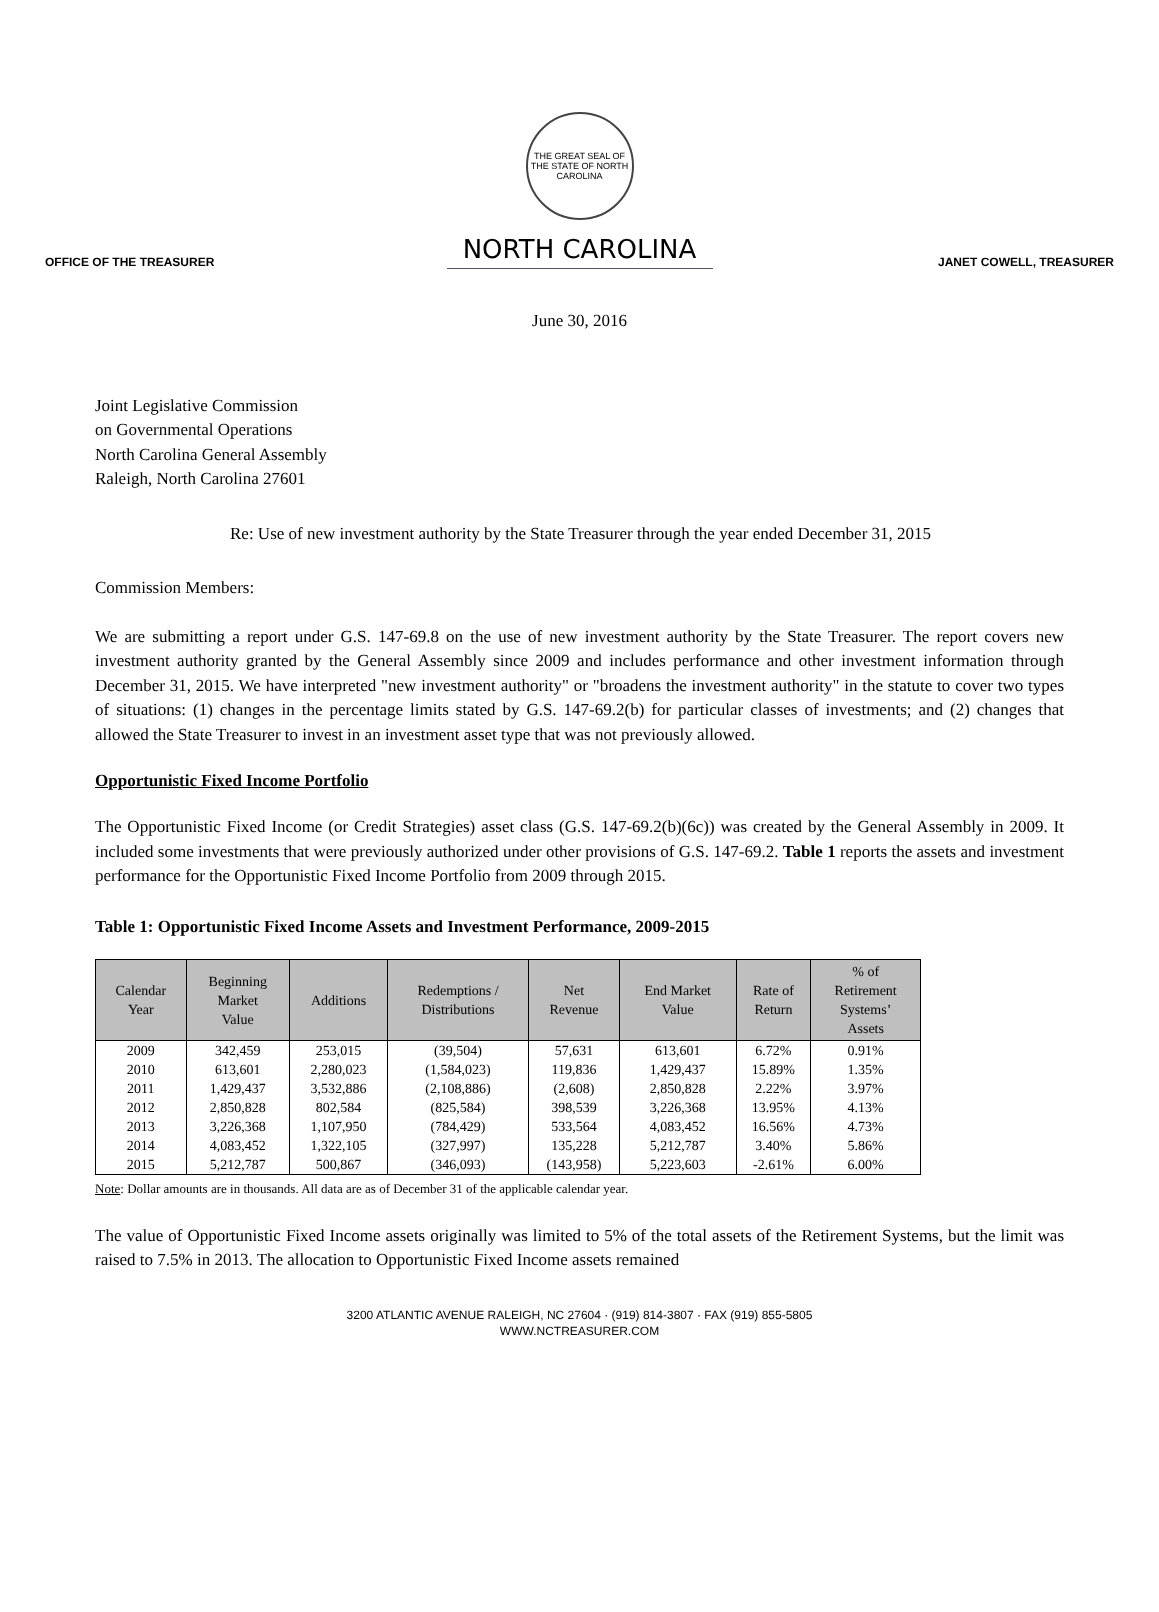THE GREAT SEAL OF THE STATE OF NORTH CAROLINA
OFFICE OF THE TREASURER
NORTH CAROLINA
JANET COWELL, TREASURER
June 30, 2016
Joint Legislative Commission
on Governmental Operations
North Carolina General Assembly
Raleigh, North Carolina 27601
Re: Use of new investment authority by the State Treasurer through the year ended December 31, 2015
Commission Members:
We are submitting a report under G.S. 147-69.8 on the use of new investment authority by the State Treasurer. The report covers new investment authority granted by the General Assembly since 2009 and includes performance and other investment information through December 31, 2015. We have interpreted "new investment authority" or "broadens the investment authority" in the statute to cover two types of situations: (1) changes in the percentage limits stated by G.S. 147-69.2(b) for particular classes of investments; and (2) changes that allowed the State Treasurer to invest in an investment asset type that was not previously allowed.
Opportunistic Fixed Income Portfolio
The Opportunistic Fixed Income (or Credit Strategies) asset class (G.S. 147-69.2(b)(6c)) was created by the General Assembly in 2009. It included some investments that were previously authorized under other provisions of G.S. 147-69.2. Table 1 reports the assets and investment performance for the Opportunistic Fixed Income Portfolio from 2009 through 2015.
Table 1: Opportunistic Fixed Income Assets and Investment Performance, 2009-2015
| Calendar Year | Beginning Market Value | Additions | Redemptions / Distributions | Net Revenue | End Market Value | Rate of Return | % of Retirement Systems’ Assets |
| --- | --- | --- | --- | --- | --- | --- | --- |
| 2009 | 342,459 | 253,015 | (39,504) | 57,631 | 613,601 | 6.72% | 0.91% |
| 2010 | 613,601 | 2,280,023 | (1,584,023) | 119,836 | 1,429,437 | 15.89% | 1.35% |
| 2011 | 1,429,437 | 3,532,886 | (2,108,886) | (2,608) | 2,850,828 | 2.22% | 3.97% |
| 2012 | 2,850,828 | 802,584 | (825,584) | 398,539 | 3,226,368 | 13.95% | 4.13% |
| 2013 | 3,226,368 | 1,107,950 | (784,429) | 533,564 | 4,083,452 | 16.56% | 4.73% |
| 2014 | 4,083,452 | 1,322,105 | (327,997) | 135,228 | 5,212,787 | 3.40% | 5.86% |
| 2015 | 5,212,787 | 500,867 | (346,093) | (143,958) | 5,223,603 | -2.61% | 6.00% |
Note: Dollar amounts are in thousands. All data are as of December 31 of the applicable calendar year.
The value of Opportunistic Fixed Income assets originally was limited to 5% of the total assets of the Retirement Systems, but the limit was raised to 7.5% in 2013. The allocation to Opportunistic Fixed Income assets remained
3200 ATLANTIC AVENUE RALEIGH, NC 27604 · (919) 814-3807 · FAX (919) 855-5805
WWW.NCTREASURER.COM